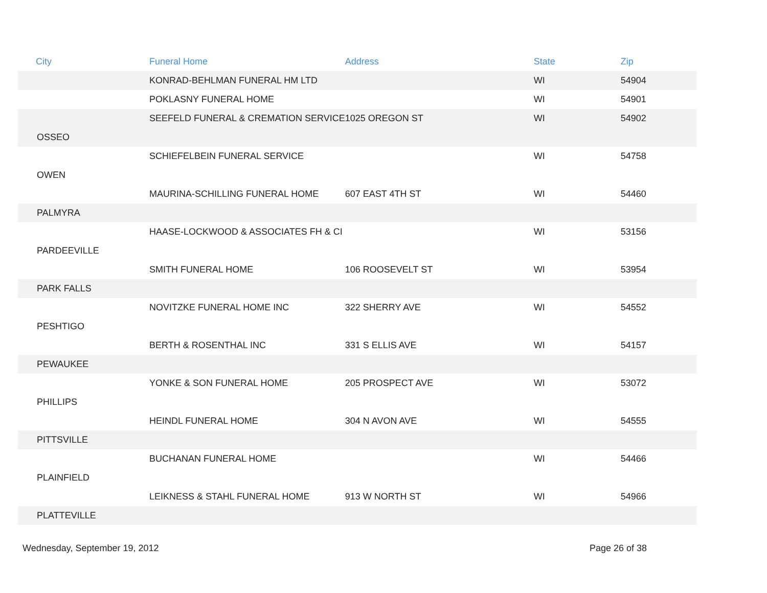| City | Funeral Home | Address | State | Zip |
| --- | --- | --- | --- | --- |
| | KONRAD-BEHLMAN FUNERAL HM LTD | | WI | 54904 |
| | POKLASNY FUNERAL HOME | | WI | 54901 |
| | SEEFELD FUNERAL & CREMATION SERVICE | 1025 OREGON ST | WI | 54902 |
| OSSEO | | | | |
| | SCHIEFELBEIN FUNERAL SERVICE | | WI | 54758 |
| OWEN | | | | |
| | MAURINA-SCHILLING FUNERAL HOME | 607 EAST 4TH ST | WI | 54460 |
| PALMYRA | | | | |
| | HAASE-LOCKWOOD & ASSOCIATES FH & CI | | WI | 53156 |
| PARDEEVILLE | | | | |
| | SMITH FUNERAL HOME | 106 ROOSEVELT ST | WI | 53954 |
| PARK FALLS | | | | |
| | NOVITZKE FUNERAL HOME INC | 322 SHERRY AVE | WI | 54552 |
| PESHTIGO | | | | |
| | BERTH & ROSENTHAL INC | 331 S ELLIS AVE | WI | 54157 |
| PEWAUKEE | | | | |
| | YONKE & SON FUNERAL HOME | 205 PROSPECT AVE | WI | 53072 |
| PHILLIPS | | | | |
| | HEINDL FUNERAL HOME | 304 N AVON AVE | WI | 54555 |
| PITTSVILLE | | | | |
| | BUCHANAN FUNERAL HOME | | WI | 54466 |
| PLAINFIELD | | | | |
| | LEIKNESS & STAHL FUNERAL HOME | 913 W NORTH ST | WI | 54966 |
| PLATTEVILLE | | | | |
Wednesday, September 19, 2012 Page 26 of 38